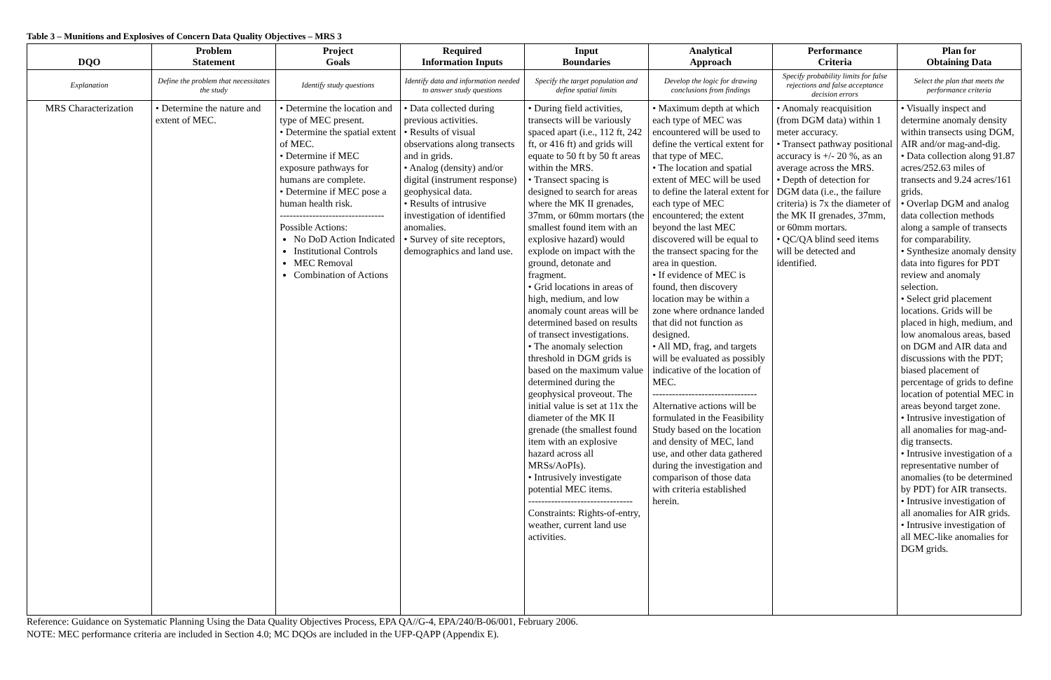Table 3 – Munitions and Explosives of Concern Data Quality Objectives – MRS 3
| DQO | Problem Statement | Project Goals | Required Information Inputs | Input Boundaries | Analytical Approach | Performance Criteria | Plan for Obtaining Data |
| --- | --- | --- | --- | --- | --- | --- | --- |
| Explanation | Define the problem that necessitates the study | Identify study questions | Identify data and information needed to answer study questions | Specify the target population and define spatial limits | Develop the logic for drawing conclusions from findings | Specify probability limits for false rejections and false acceptance decision errors | Select the plan that meets the performance criteria |
| MRS Characterization | • Determine the nature and extent of MEC. | • Determine the location and type of MEC present. • Determine the spatial extent of MEC. • Determine if MEC exposure pathways for humans are complete. • Determine if MEC pose a human health risk. -------------------------------- Possible Actions: No DoD Action Indicated Institutional Controls MEC Removal Combination of Actions | • Data collected during previous activities. • Results of visual observations along transects and in grids. • Analog (density) and/or digital (instrument response) geophysical data. • Results of intrusive investigation of identified anomalies. • Survey of site receptors, demographics and land use. | • During field activities, transects will be variously spaced apart (i.e., 112 ft, 242 ft, or 416 ft) and grids will equate to 50 ft by 50 ft areas within the MRS. • Transect spacing is designed to search for areas where the MK II grenades, 37mm, or 60mm mortars (the smallest found item with an explosive hazard) would explode on impact with the ground, detonate and fragment. • Grid locations in areas of high, medium, and low anomaly count areas will be determined based on results of transect investigations. • The anomaly selection threshold in DGM grids is based on the maximum value determined during the geophysical proveout. The initial value is set at 11x the diameter of the MK II grenade (the smallest found item with an explosive hazard across all MRSs/AoPIs). • Intrusively investigate potential MEC items. -------------------------------- Constraints: Rights-of-entry, weather, current land use activities. | • Maximum depth at which each type of MEC was encountered will be used to define the vertical extent for that type of MEC. • The location and spatial extent of MEC will be used to define the lateral extent for each type of MEC encountered; the extent beyond the last MEC discovered will be equal to the transect spacing for the area in question. • If evidence of MEC is found, then discovery location may be within a zone where ordnance landed that did not function as designed. • All MD, frag, and targets will be evaluated as possibly indicative of the location of MEC. -------------------------------- Alternative actions will be formulated in the Feasibility Study based on the location and density of MEC, land use, and other data gathered during the investigation and comparison of those data with criteria established herein. | • Anomaly reacquisition (from DGM data) within 1 meter accuracy. • Transect pathway positional accuracy is +/- 20 %, as an average across the MRS. • Depth of detection for DGM data (i.e., the failure criteria) is 7x the diameter of the MK II grenades, 37mm, or 60mm mortars. • QC/QA blind seed items will be detected and identified. | • Visually inspect and determine anomaly density within transects using DGM, AIR and/or mag-and-dig. • Data collection along 91.87 acres/252.63 miles of transects and 9.24 acres/161 grids. • Overlap DGM and analog data collection methods along a sample of transects for comparability. • Synthesize anomaly density data into figures for PDT review and anomaly selection. • Select grid placement locations. Grids will be placed in high, medium, and low anomalous areas, based on DGM and AIR data and discussions with the PDT; biased placement of percentage of grids to define location of potential MEC in areas beyond target zone. • Intrusive investigation of all anomalies for mag-and-dig transects. • Intrusive investigation of a representative number of anomalies (to be determined by PDT) for AIR transects. • Intrusive investigation of all anomalies for AIR grids. • Intrusive investigation of all MEC-like anomalies for DGM grids. |
Reference: Guidance on Systematic Planning Using the Data Quality Objectives Process, EPA QA//G-4, EPA/240/B-06/001, February 2006.
NOTE: MEC performance criteria are included in Section 4.0; MC DQOs are included in the UFP-QAPP (Appendix E).